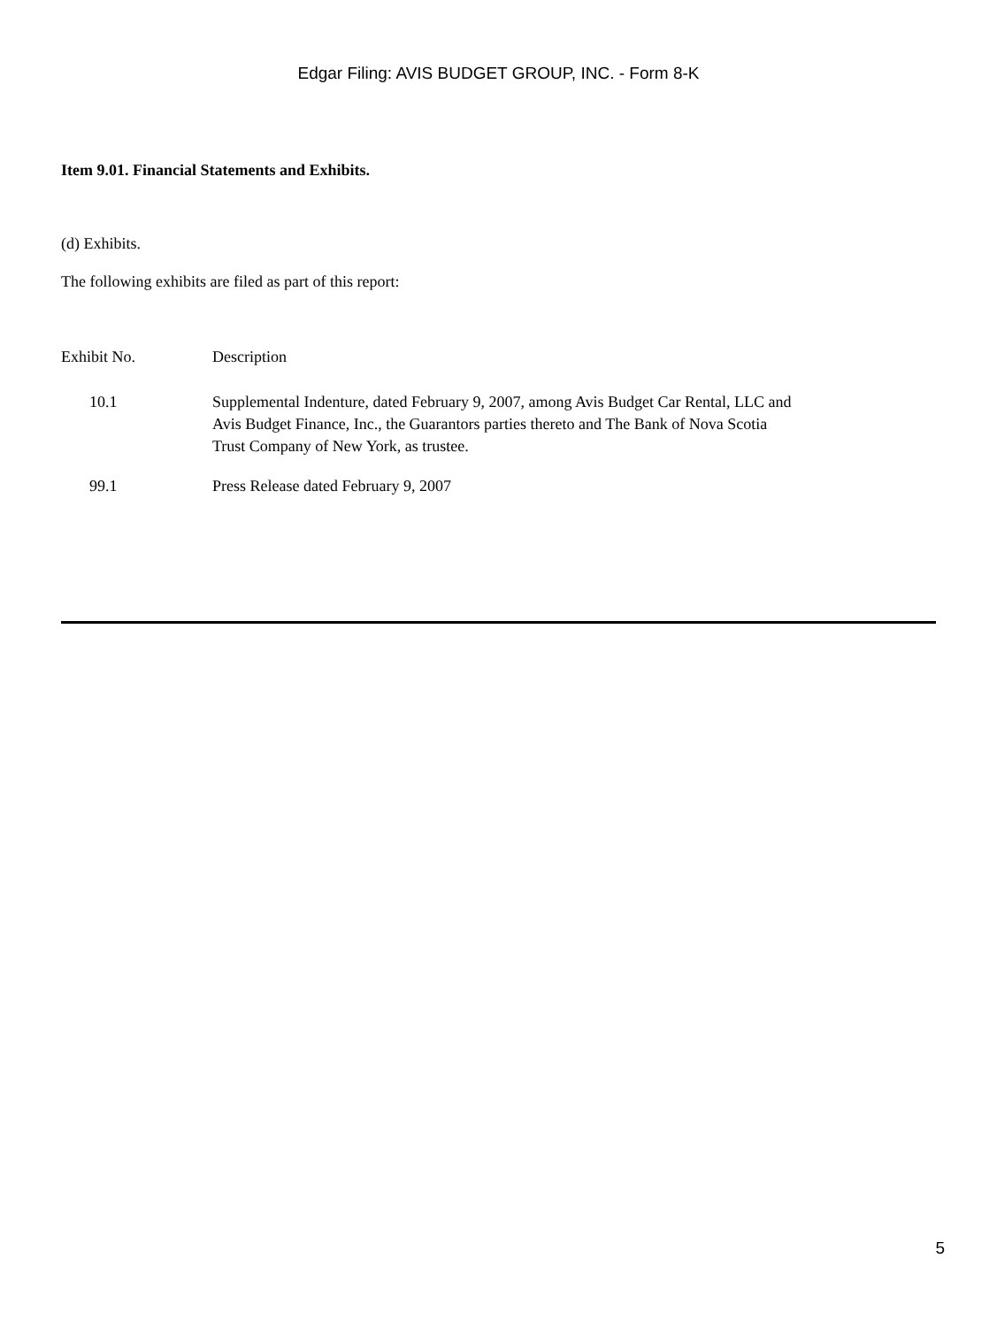Edgar Filing: AVIS BUDGET GROUP, INC. - Form 8-K
Item 9.01. Financial Statements and Exhibits.
(d) Exhibits.
The following exhibits are filed as part of this report:
| Exhibit No. | Description |
| 10.1 | Supplemental Indenture, dated February 9, 2007, among Avis Budget Car Rental, LLC and Avis Budget Finance, Inc., the Guarantors parties thereto and The Bank of Nova Scotia Trust Company of New York, as trustee. |
| 99.1 | Press Release dated February 9, 2007 |
5